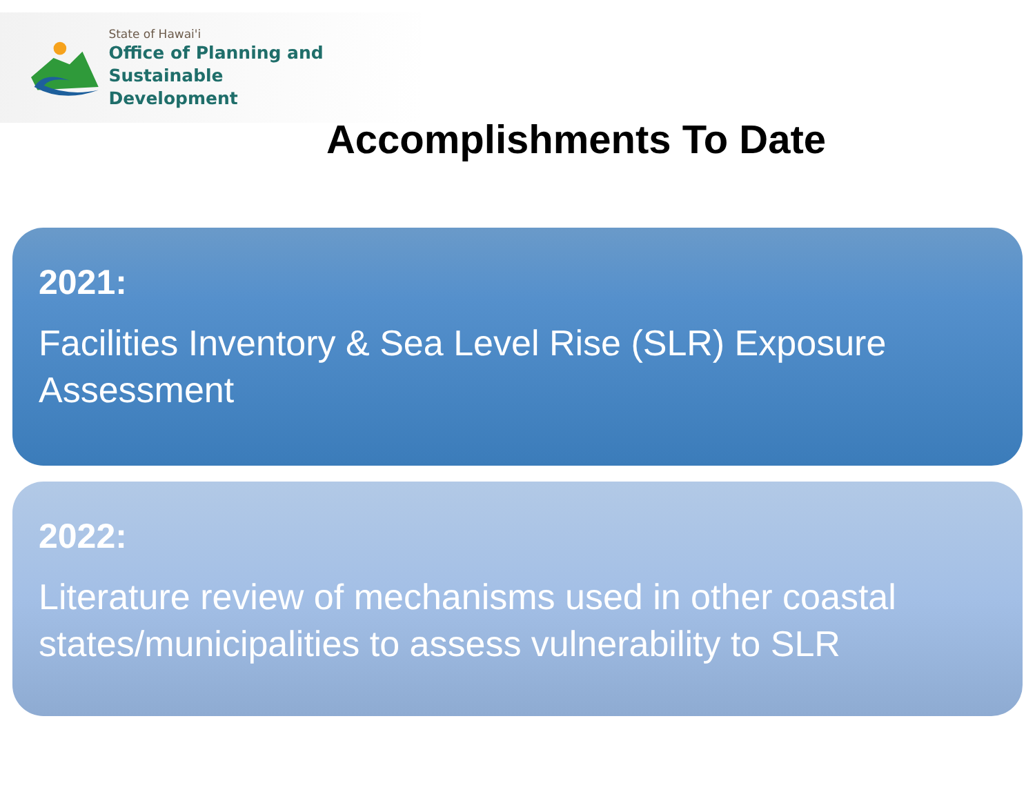State of Hawai'i
Office of Planning and Sustainable
Development
Accomplishments To Date
2021:
Facilities Inventory & Sea Level Rise (SLR) Exposure Assessment
2022:
Literature review of mechanisms used in other coastal states/municipalities to assess vulnerability to SLR